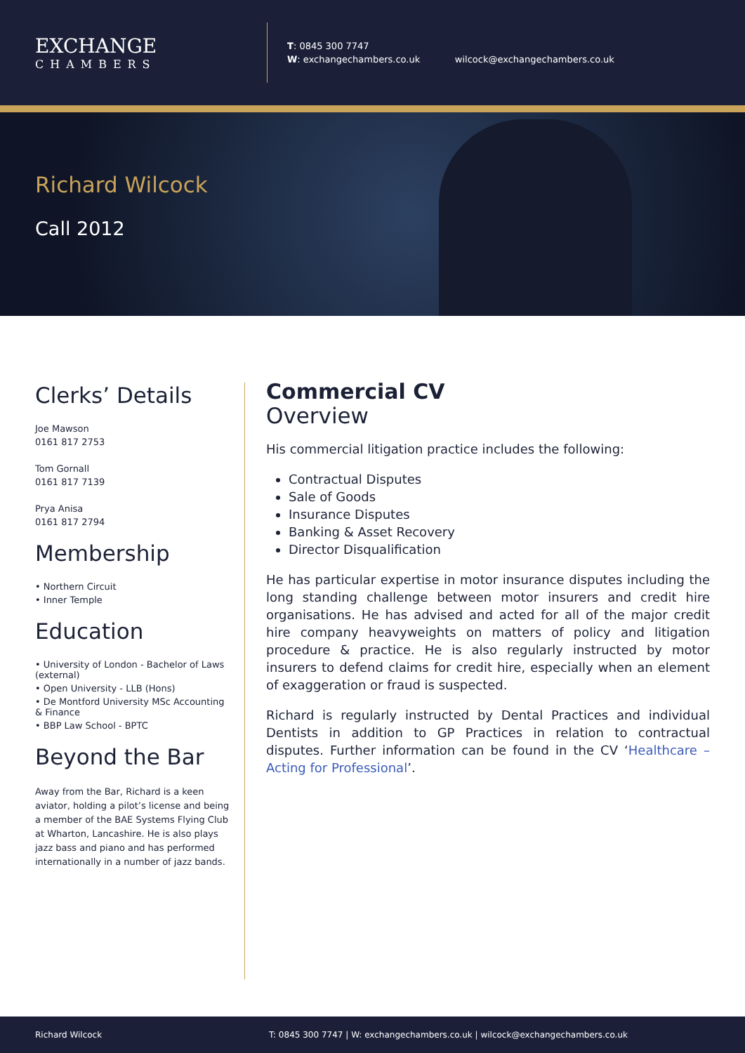EXCHANGE
CHAMBERS
T: 0845 300 7747
W: exchangechambers.co.uk wilcock@exchangechambers.co.uk
Richard Wilcock
Call 2012
Clerks’ Details
Joe Mawson
0161 817 2753
Tom Gornall
0161 817 7139
Prya Anisa
0161 817 2794
Membership
• Northern Circuit
• Inner Temple
Education
• University of London - Bachelor of Laws (external)
• Open University - LLB (Hons)
• De Montford University MSc Accounting & Finance
• BBP Law School - BPTC
Beyond the Bar
Away from the Bar, Richard is a keen aviator, holding a pilot’s license and being a member of the BAE Systems Flying Club at Wharton, Lancashire. He is also plays jazz bass and piano and has performed internationally in a number of jazz bands.
Commercial CV
Overview
His commercial litigation practice includes the following:
Contractual Disputes
Sale of Goods
Insurance Disputes
Banking & Asset Recovery
Director Disqualification
He has particular expertise in motor insurance disputes including the long standing challenge between motor insurers and credit hire organisations. He has advised and acted for all of the major credit hire company heavyweights on matters of policy and litigation procedure & practice. He is also regularly instructed by motor insurers to defend claims for credit hire, especially when an element of exaggeration or fraud is suspected.
Richard is regularly instructed by Dental Practices and individual Dentists in addition to GP Practices in relation to contractual disputes. Further information can be found in the CV ‘Healthcare – Acting for Professional’.
Richard Wilcock T: 0845 300 7747 | W: exchangechambers.co.uk | wilcock@exchangechambers.co.uk